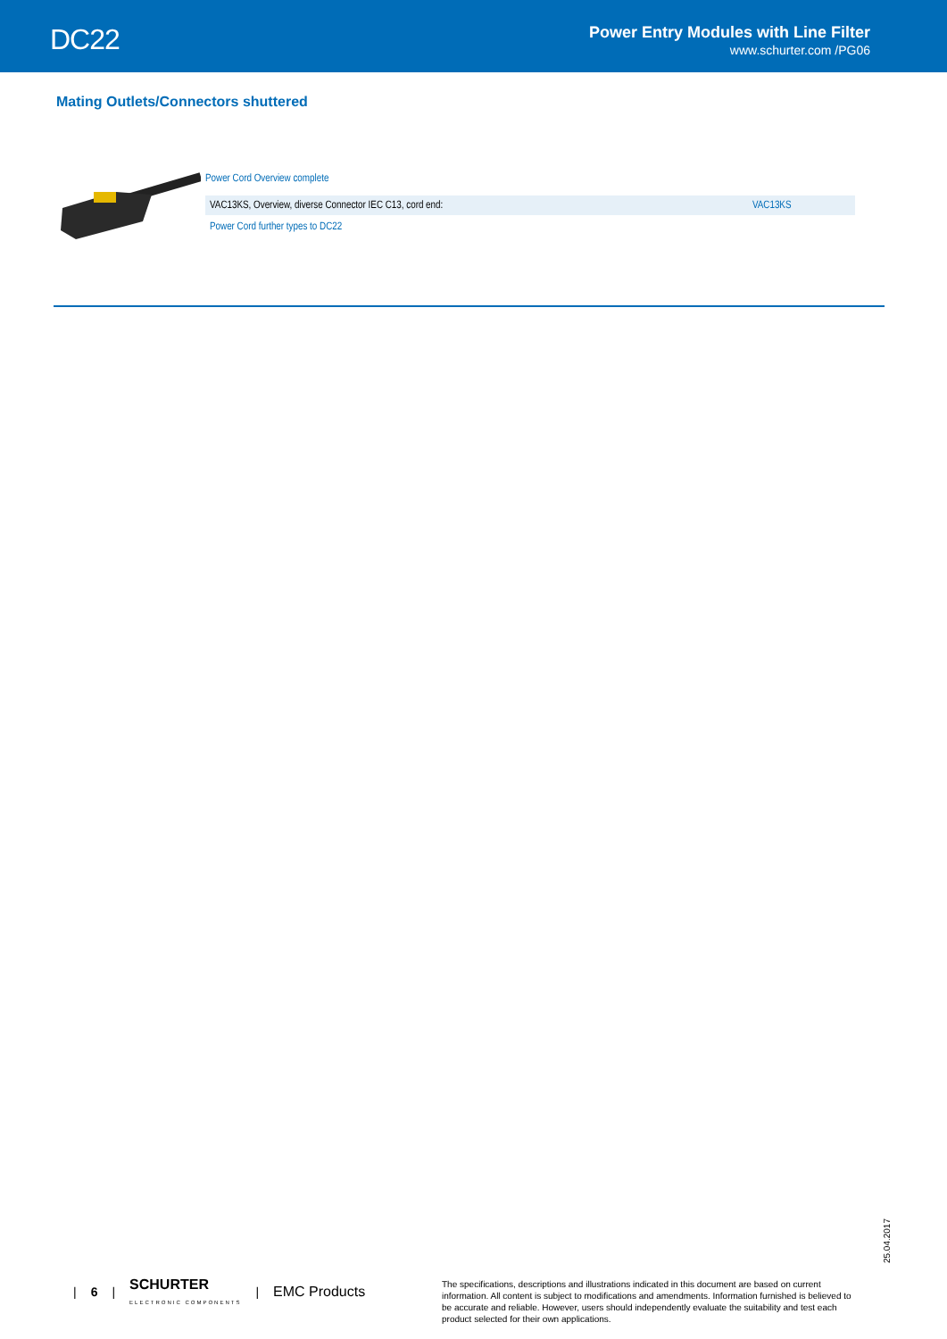DC22
Power Entry Modules with Line Filter
www.schurter.com /PG06
Mating Outlets/Connectors shuttered
Power Cord Overview complete
| VAC13KS, Overview, diverse Connector IEC C13, cord end: | VAC13KS |
Power Cord further types to DC22
25.04.2017
| 6 | SCHURTER
ELECTRONIC COMPONENTS | EMC Products
The specifications, descriptions and illustrations indicated in this document are based on current information. All content is subject to modifications and amendments. Information furnished is believed to be accurate and reliable. However, users should independently evaluate the suitability and test each product selected for their own applications.